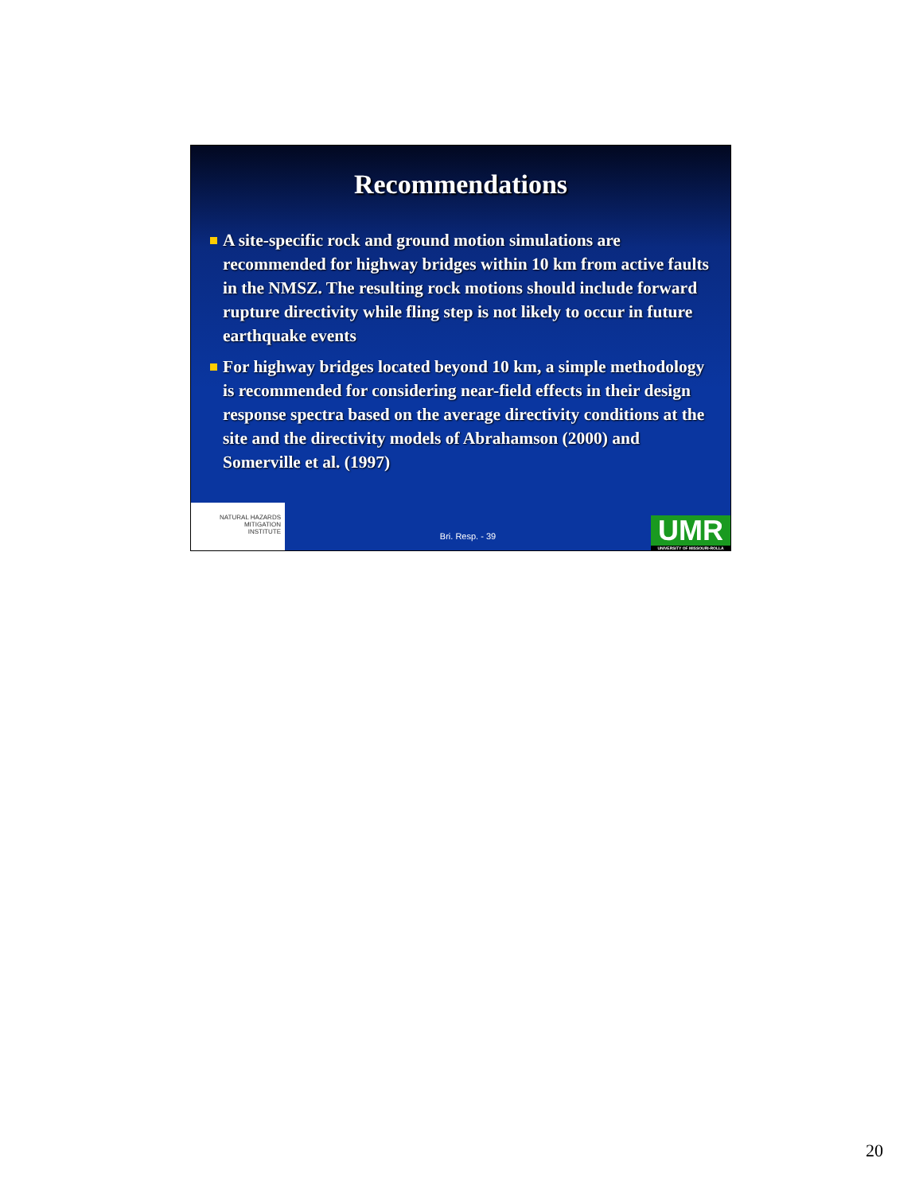Recommendations
A site-specific rock and ground motion simulations are recommended for highway bridges within 10 km from active faults in the NMSZ. The resulting rock motions should include forward rupture directivity while fling step is not likely to occur in future earthquake events
For highway bridges located beyond 10 km, a simple methodology is recommended for considering near-field effects in their design response spectra based on the average directivity conditions at the site and the directivity models of Abrahamson (2000) and Somerville et al. (1997)
NATURAL HAZARDS
MITIGATION
INSTITUTE
Bri. Resp. - 39
UMR
UNIVERSITY OF MISSOURI-ROLLA
20